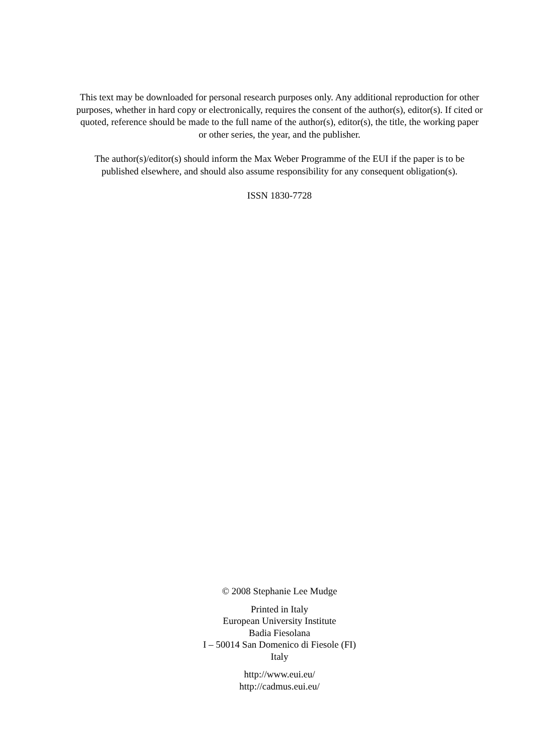This text may be downloaded for personal research purposes only. Any additional reproduction for other purposes, whether in hard copy or electronically, requires the consent of the author(s), editor(s). If cited or quoted, reference should be made to the full name of the author(s), editor(s), the title, the working paper or other series, the year, and the publisher.
The author(s)/editor(s) should inform the Max Weber Programme of the EUI if the paper is to be published elsewhere, and should also assume responsibility for any consequent obligation(s).
ISSN 1830-7728
© 2008 Stephanie Lee Mudge
Printed in Italy
European University Institute
Badia Fiesolana
I – 50014 San Domenico di Fiesole (FI)
Italy
http://www.eui.eu/
http://cadmus.eui.eu/